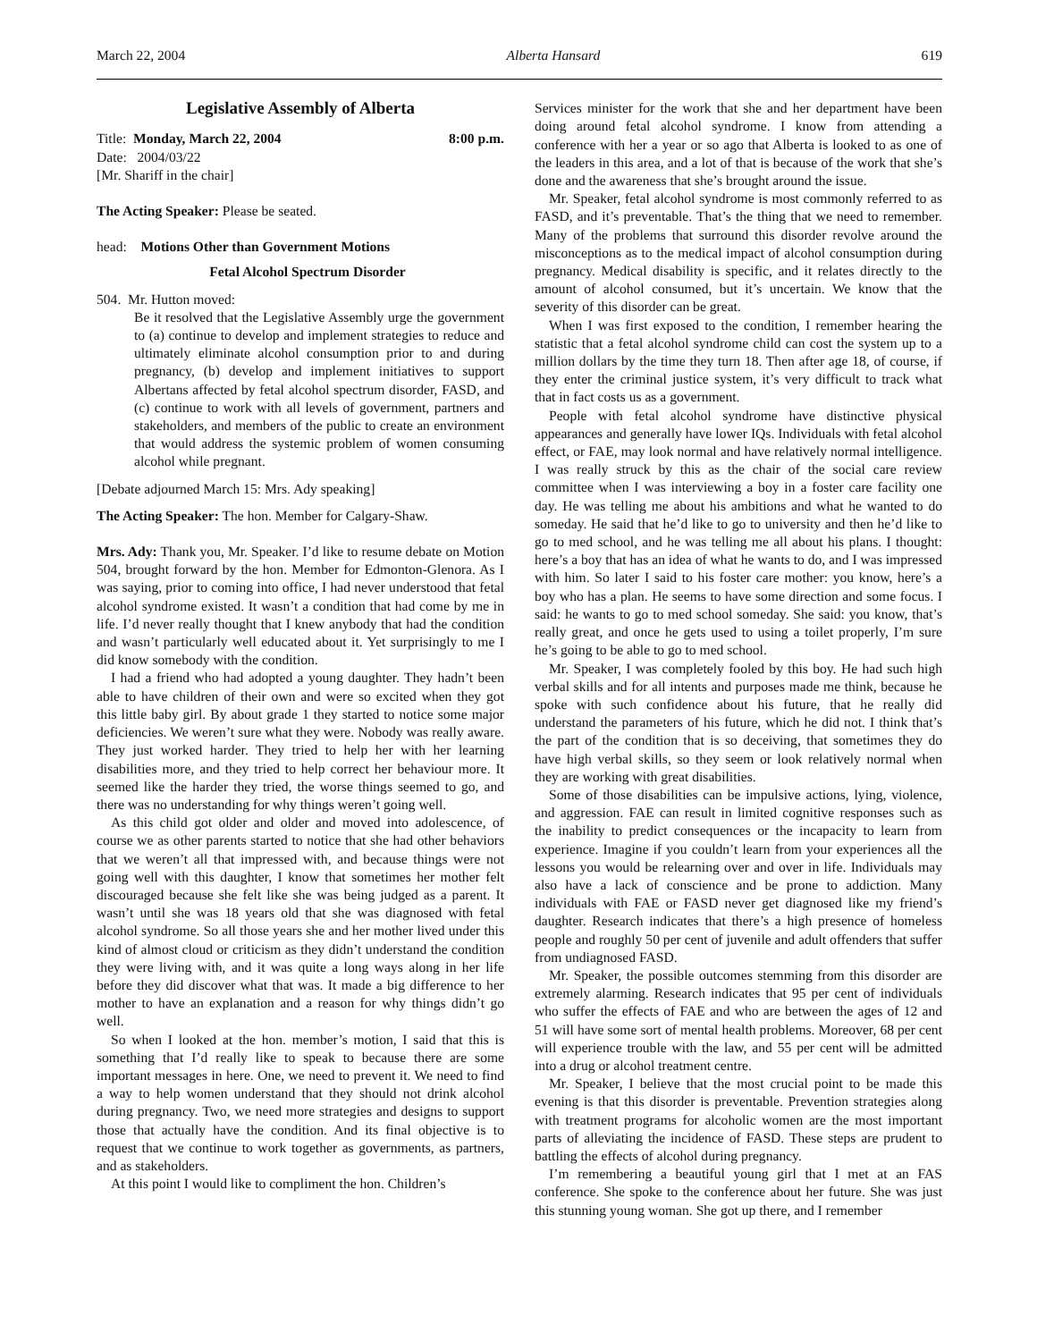March 22, 2004 Alberta Hansard 619
Legislative Assembly of Alberta
Title: Monday, March 22, 2004 8:00 p.m.
Date: 2004/03/22
[Mr. Shariff in the chair]
The Acting Speaker: Please be seated.
head: Motions Other than Government Motions
Fetal Alcohol Spectrum Disorder
504. Mr. Hutton moved:
Be it resolved that the Legislative Assembly urge the government to (a) continue to develop and implement strategies to reduce and ultimately eliminate alcohol consumption prior to and during pregnancy, (b) develop and implement initiatives to support Albertans affected by fetal alcohol spectrum disorder, FASD, and (c) continue to work with all levels of government, partners and stakeholders, and members of the public to create an environment that would address the systemic problem of women consuming alcohol while pregnant.
[Debate adjourned March 15: Mrs. Ady speaking]
The Acting Speaker: The hon. Member for Calgary-Shaw.
Mrs. Ady: Thank you, Mr. Speaker. I’d like to resume debate on Motion 504, brought forward by the hon. Member for Edmonton-Glenora. As I was saying, prior to coming into office, I had never understood that fetal alcohol syndrome existed. It wasn’t a condition that had come by me in life. I’d never really thought that I knew anybody that had the condition and wasn’t particularly well educated about it. Yet surprisingly to me I did know somebody with the condition.
I had a friend who had adopted a young daughter. They hadn’t been able to have children of their own and were so excited when they got this little baby girl. By about grade 1 they started to notice some major deficiencies. We weren’t sure what they were. Nobody was really aware. They just worked harder. They tried to help her with her learning disabilities more, and they tried to help correct her behaviour more. It seemed like the harder they tried, the worse things seemed to go, and there was no understanding for why things weren’t going well.
As this child got older and older and moved into adolescence, of course we as other parents started to notice that she had other behaviors that we weren’t all that impressed with, and because things were not going well with this daughter, I know that sometimes her mother felt discouraged because she felt like she was being judged as a parent. It wasn’t until she was 18 years old that she was diagnosed with fetal alcohol syndrome. So all those years she and her mother lived under this kind of almost cloud or criticism as they didn’t understand the condition they were living with, and it was quite a long ways along in her life before they did discover what that was. It made a big difference to her mother to have an explanation and a reason for why things didn’t go well.
So when I looked at the hon. member’s motion, I said that this is something that I’d really like to speak to because there are some important messages in here. One, we need to prevent it. We need to find a way to help women understand that they should not drink alcohol during pregnancy. Two, we need more strategies and designs to support those that actually have the condition. And its final objective is to request that we continue to work together as governments, as partners, and as stakeholders.
At this point I would like to compliment the hon. Children’s
Services minister for the work that she and her department have been doing around fetal alcohol syndrome. I know from attending a conference with her a year or so ago that Alberta is looked to as one of the leaders in this area, and a lot of that is because of the work that she’s done and the awareness that she’s brought around the issue.
Mr. Speaker, fetal alcohol syndrome is most commonly referred to as FASD, and it’s preventable. That’s the thing that we need to remember. Many of the problems that surround this disorder revolve around the misconceptions as to the medical impact of alcohol consumption during pregnancy. Medical disability is specific, and it relates directly to the amount of alcohol consumed, but it’s uncertain. We know that the severity of this disorder can be great.
When I was first exposed to the condition, I remember hearing the statistic that a fetal alcohol syndrome child can cost the system up to a million dollars by the time they turn 18. Then after age 18, of course, if they enter the criminal justice system, it’s very difficult to track what that in fact costs us as a government.
People with fetal alcohol syndrome have distinctive physical appearances and generally have lower IQs. Individuals with fetal alcohol effect, or FAE, may look normal and have relatively normal intelligence. I was really struck by this as the chair of the social care review committee when I was interviewing a boy in a foster care facility one day. He was telling me about his ambitions and what he wanted to do someday. He said that he’d like to go to university and then he’d like to go to med school, and he was telling me all about his plans. I thought: here’s a boy that has an idea of what he wants to do, and I was impressed with him. So later I said to his foster care mother: you know, here’s a boy who has a plan. He seems to have some direction and some focus. I said: he wants to go to med school someday. She said: you know, that’s really great, and once he gets used to using a toilet properly, I’m sure he’s going to be able to go to med school.
Mr. Speaker, I was completely fooled by this boy. He had such high verbal skills and for all intents and purposes made me think, because he spoke with such confidence about his future, that he really did understand the parameters of his future, which he did not. I think that’s the part of the condition that is so deceiving, that sometimes they do have high verbal skills, so they seem or look relatively normal when they are working with great disabilities.
Some of those disabilities can be impulsive actions, lying, violence, and aggression. FAE can result in limited cognitive responses such as the inability to predict consequences or the incapacity to learn from experience. Imagine if you couldn’t learn from your experiences all the lessons you would be relearning over and over in life. Individuals may also have a lack of conscience and be prone to addiction. Many individuals with FAE or FASD never get diagnosed like my friend’s daughter. Research indicates that there’s a high presence of homeless people and roughly 50 per cent of juvenile and adult offenders that suffer from undiagnosed FASD.
Mr. Speaker, the possible outcomes stemming from this disorder are extremely alarming. Research indicates that 95 per cent of individuals who suffer the effects of FAE and who are between the ages of 12 and 51 will have some sort of mental health problems. Moreover, 68 per cent will experience trouble with the law, and 55 per cent will be admitted into a drug or alcohol treatment centre.
Mr. Speaker, I believe that the most crucial point to be made this evening is that this disorder is preventable. Prevention strategies along with treatment programs for alcoholic women are the most important parts of alleviating the incidence of FASD. These steps are prudent to battling the effects of alcohol during pregnancy.
I’m remembering a beautiful young girl that I met at an FAS conference. She spoke to the conference about her future. She was just this stunning young woman. She got up there, and I remember